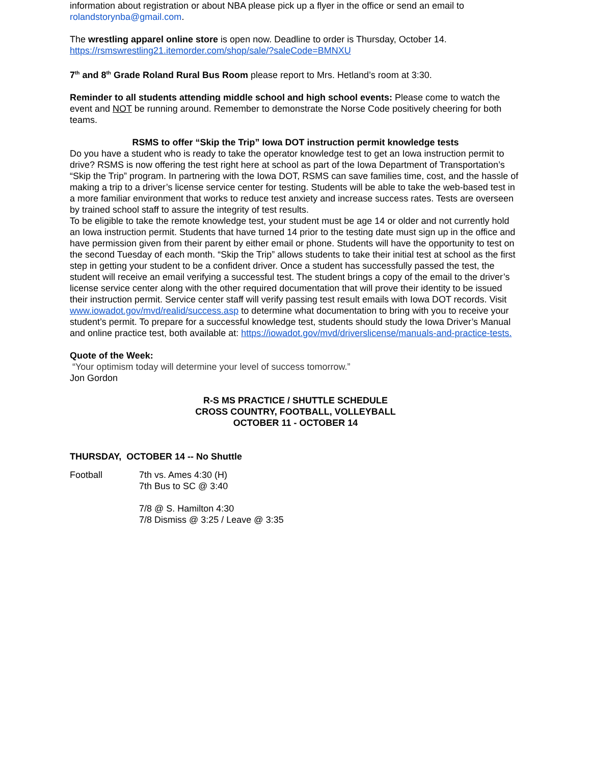information about registration or about NBA please pick up a flyer in the office or send an email to rolandstorynba@gmail.com.
The wrestling apparel online store is open now. Deadline to order is Thursday, October 14.
https://rsmswrestling21.itemorder.com/shop/sale/?saleCode=BMNXU
7<sup>th</sup> and 8<sup>th</sup> Grade Roland Rural Bus Room please report to Mrs. Hetland’s room at 3:30.
Reminder to all students attending middle school and high school events: Please come to watch the event and NOT be running around. Remember to demonstrate the Norse Code positively cheering for both teams.
RSMS to offer “Skip the Trip” Iowa DOT instruction permit knowledge tests
Do you have a student who is ready to take the operator knowledge test to get an Iowa instruction permit to drive? RSMS is now offering the test right here at school as part of the Iowa Department of Transportation’s “Skip the Trip” program. In partnering with the Iowa DOT, RSMS can save families time, cost, and the hassle of making a trip to a driver’s license service center for testing. Students will be able to take the web-based test in a more familiar environment that works to reduce test anxiety and increase success rates. Tests are overseen by trained school staff to assure the integrity of test results.
To be eligible to take the remote knowledge test, your student must be age 14 or older and not currently hold an Iowa instruction permit. Students that have turned 14 prior to the testing date must sign up in the office and have permission given from their parent by either email or phone. Students will have the opportunity to test on the second Tuesday of each month. “Skip the Trip” allows students to take their initial test at school as the first step in getting your student to be a confident driver. Once a student has successfully passed the test, the student will receive an email verifying a successful test. The student brings a copy of the email to the driver’s license service center along with the other required documentation that will prove their identity to be issued their instruction permit. Service center staff will verify passing test result emails with Iowa DOT records. Visit www.iowadot.gov/mvd/realid/success.asp to determine what documentation to bring with you to receive your student’s permit. To prepare for a successful knowledge test, students should study the Iowa Driver’s Manual and online practice test, both available at: https://iowadot.gov/mvd/driverslicense/manuals-and-practice-tests.
Quote of the Week:
“Your optimism today will determine your level of success tomorrow.”
Jon Gordon
R-S MS PRACTICE / SHUTTLE SCHEDULE
CROSS COUNTRY, FOOTBALL, VOLLEYBALL
OCTOBER 11 - OCTOBER 14
THURSDAY, OCTOBER 14 -- No Shuttle
Football 7th vs. Ames 4:30 (H)
7th Bus to SC @ 3:40
7/8 @ S. Hamilton 4:30
7/8 Dismiss @ 3:25 / Leave @ 3:35